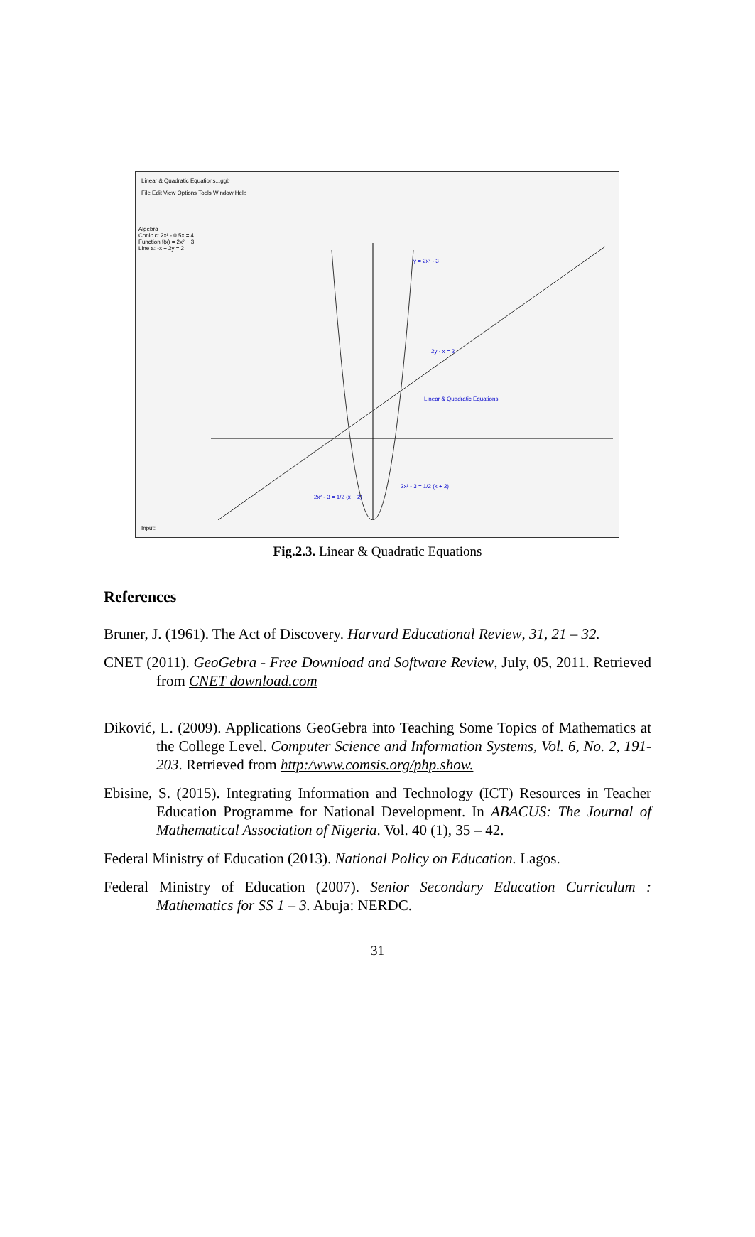Linear & Quadratic Equations...ggb
File Edit View Options Tools Window Help
Algebra
Conic c: 2x² - 0.5x = 4
Function f(x) = 2x² − 3
Line a: -x + 2y = 2
y = 2x² - 3
2y - x = 2
Linear & Quadratic Equations
2x² - 3 = 1/2 (x + 2)
2x² - 3 = 1/2 (x + 2)
Input:
Fig.2.3. Linear & Quadratic Equations
References
Bruner, J. (1961). The Act of Discovery. Harvard Educational Review, 31, 21 – 32.
CNET (2011). GeoGebra - Free Download and Software Review, July, 05, 2011. Retrieved from CNET download.com
Diković, L. (2009). Applications GeoGebra into Teaching Some Topics of Mathematics at the College Level. Computer Science and Information Systems, Vol. 6, No. 2, 191-203. Retrieved from http:/www.comsis.org/php.show.
Ebisine, S. (2015). Integrating Information and Technology (ICT) Resources in Teacher Education Programme for National Development. In ABACUS: The Journal of Mathematical Association of Nigeria. Vol. 40 (1), 35 – 42.
Federal Ministry of Education (2013). National Policy on Education. Lagos.
Federal Ministry of Education (2007). Senior Secondary Education Curriculum : Mathematics for SS 1 – 3. Abuja: NERDC.
31